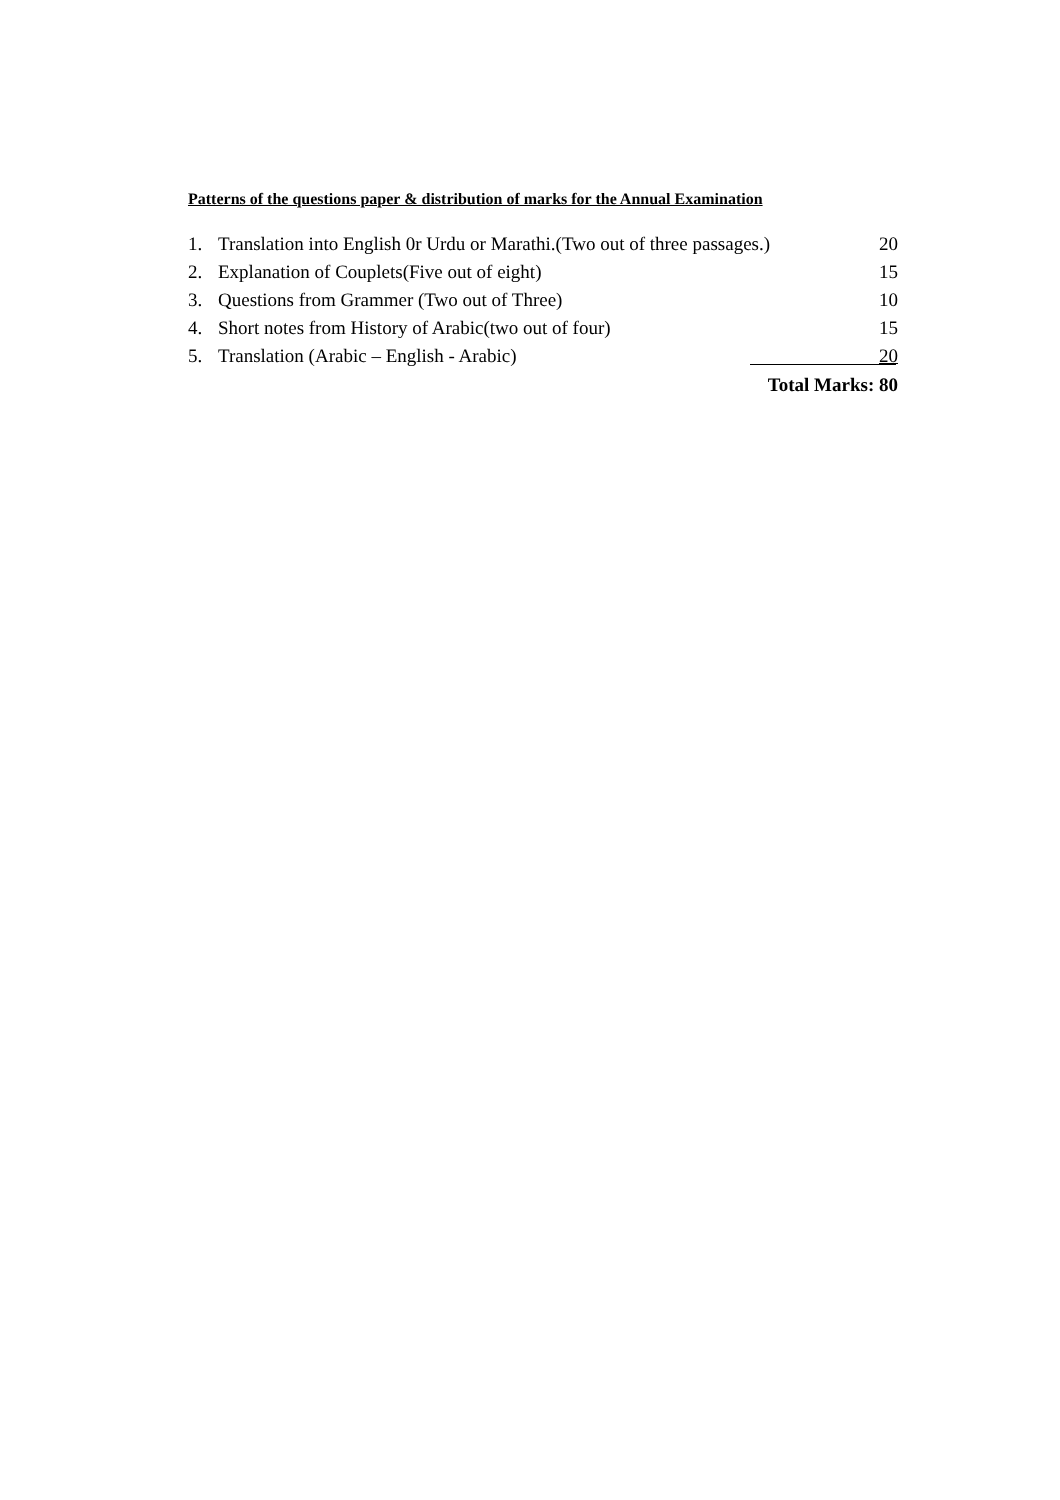Patterns of the questions paper & distribution of marks for the Annual Examination
1. Translation into English 0r Urdu or Marathi.(Two out of three passages.) 20
2. Explanation of Couplets(Five out of eight) 15
3. Questions from Grammer (Two out of Three) 10
4. Short notes from History of Arabic(two out of four) 15
5. Translation (Arabic – English - Arabic) 20
Total Marks: 80